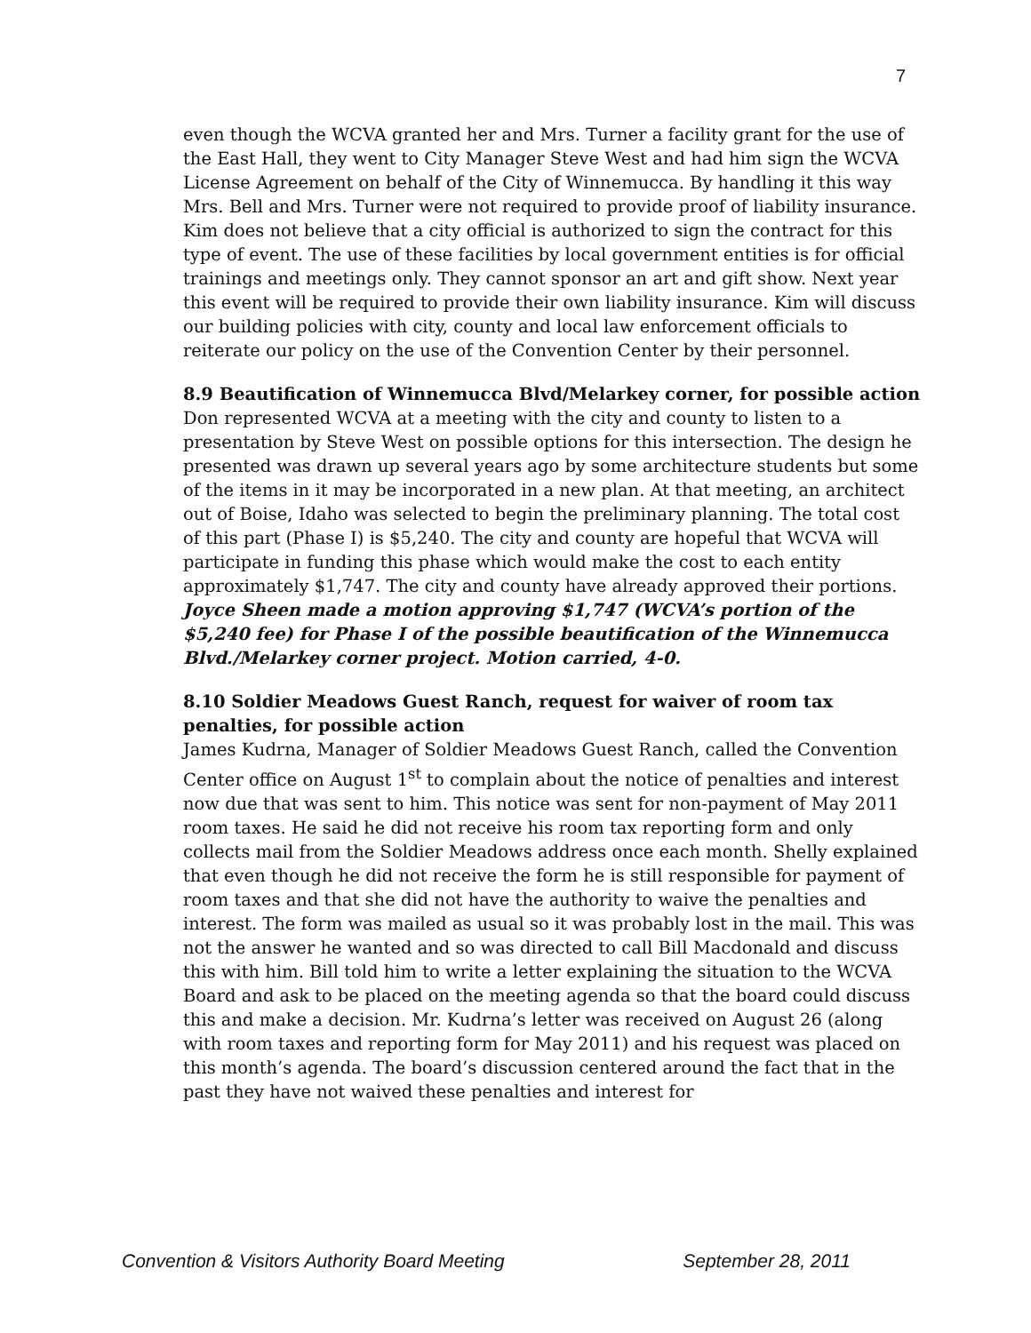7
even though the WCVA granted her and Mrs. Turner a facility grant for the use of the East Hall, they went to City Manager Steve West and had him sign the WCVA License Agreement on behalf of the City of Winnemucca. By handling it this way Mrs. Bell and Mrs. Turner were not required to provide proof of liability insurance. Kim does not believe that a city official is authorized to sign the contract for this type of event. The use of these facilities by local government entities is for official trainings and meetings only. They cannot sponsor an art and gift show. Next year this event will be required to provide their own liability insurance. Kim will discuss our building policies with city, county and local law enforcement officials to reiterate our policy on the use of the Convention Center by their personnel.
8.9 Beautification of Winnemucca Blvd/Melarkey corner, for possible action
Don represented WCVA at a meeting with the city and county to listen to a presentation by Steve West on possible options for this intersection. The design he presented was drawn up several years ago by some architecture students but some of the items in it may be incorporated in a new plan. At that meeting, an architect out of Boise, Idaho was selected to begin the preliminary planning. The total cost of this part (Phase I) is $5,240. The city and county are hopeful that WCVA will participate in funding this phase which would make the cost to each entity approximately $1,747. The city and county have already approved their portions. Joyce Sheen made a motion approving $1,747 (WCVA’s portion of the $5,240 fee) for Phase I of the possible beautification of the Winnemucca Blvd./Melarkey corner project. Motion carried, 4-0.
8.10 Soldier Meadows Guest Ranch, request for waiver of room tax penalties, for possible action
James Kudrna, Manager of Soldier Meadows Guest Ranch, called the Convention Center office on August 1<sup>st</sup> to complain about the notice of penalties and interest now due that was sent to him. This notice was sent for non-payment of May 2011 room taxes. He said he did not receive his room tax reporting form and only collects mail from the Soldier Meadows address once each month. Shelly explained that even though he did not receive the form he is still responsible for payment of room taxes and that she did not have the authority to waive the penalties and interest. The form was mailed as usual so it was probably lost in the mail. This was not the answer he wanted and so was directed to call Bill Macdonald and discuss this with him. Bill told him to write a letter explaining the situation to the WCVA Board and ask to be placed on the meeting agenda so that the board could discuss this and make a decision. Mr. Kudrna’s letter was received on August 26 (along with room taxes and reporting form for May 2011) and his request was placed on this month’s agenda. The board’s discussion centered around the fact that in the past they have not waived these penalties and interest for
Convention & Visitors Authority Board Meeting September 28, 2011